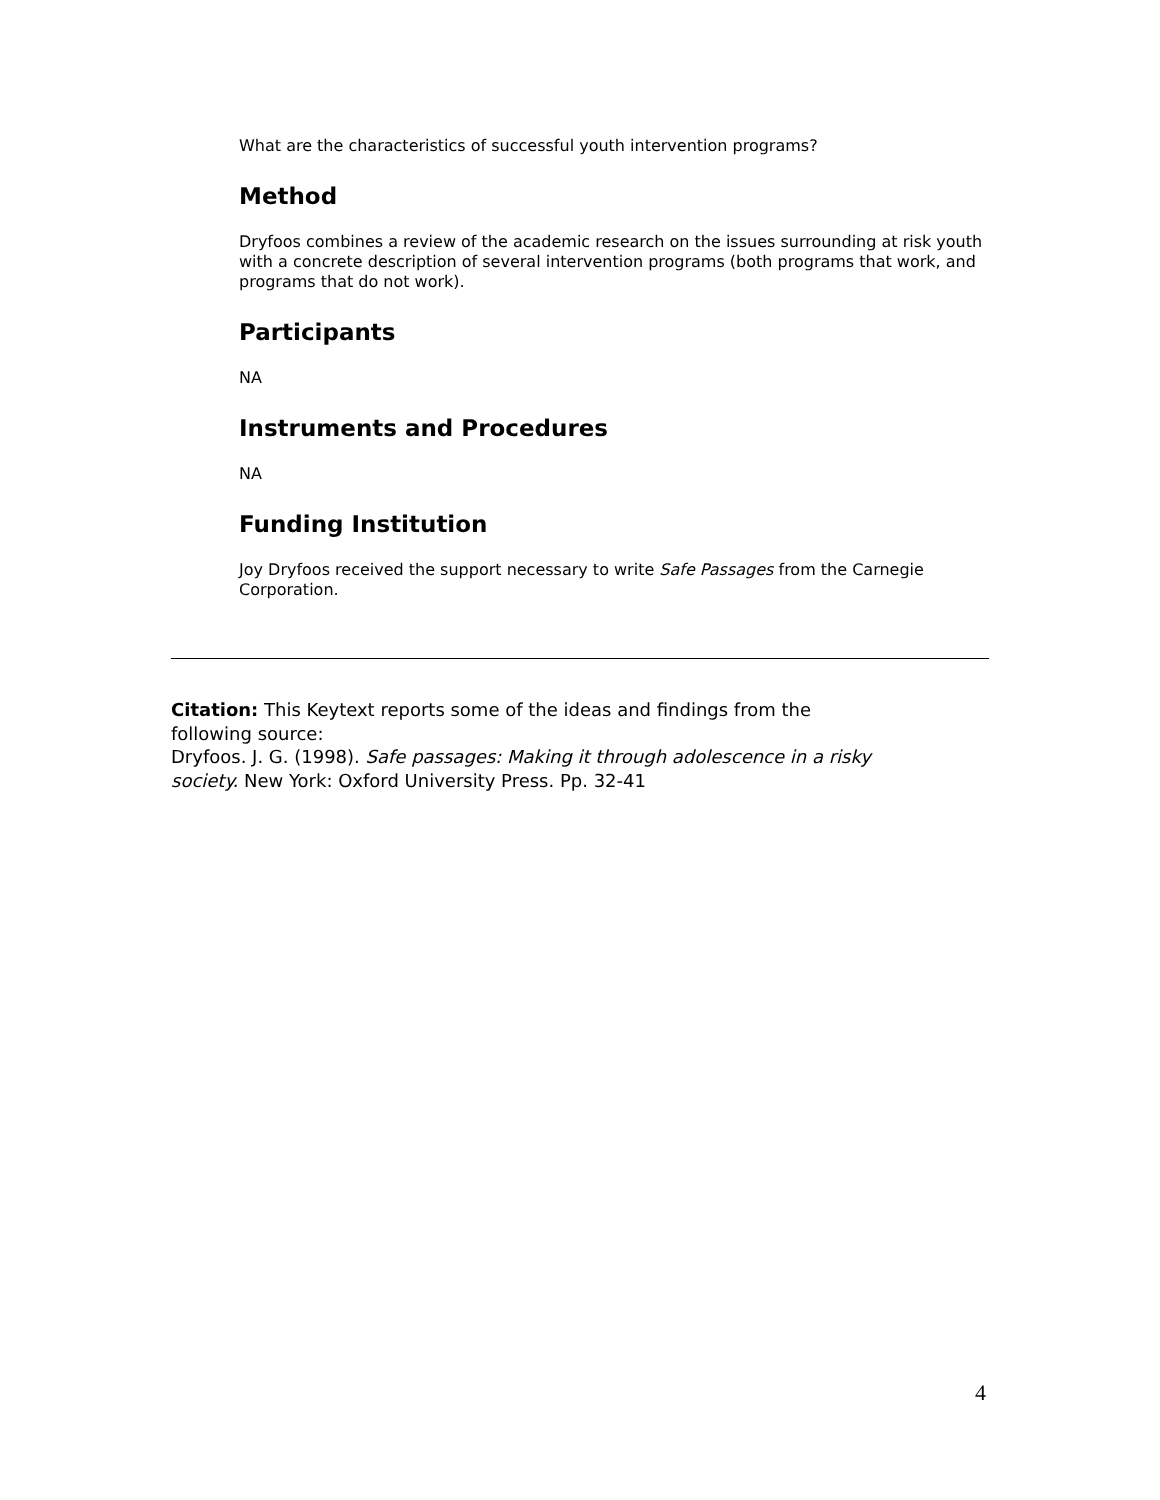What are the characteristics of successful youth intervention programs?
Method
Dryfoos combines a review of the academic research on the issues surrounding at risk youth with a concrete description of several intervention programs (both programs that work, and programs that do not work).
Participants
NA
Instruments and Procedures
NA
Funding Institution
Joy Dryfoos received the support necessary to write Safe Passages from the Carnegie Corporation.
Citation: This Keytext reports some of the ideas and findings from the following source:
Dryfoos. J. G. (1998). Safe passages: Making it through adolescence in a risky society. New York: Oxford University Press. Pp. 32-41
4